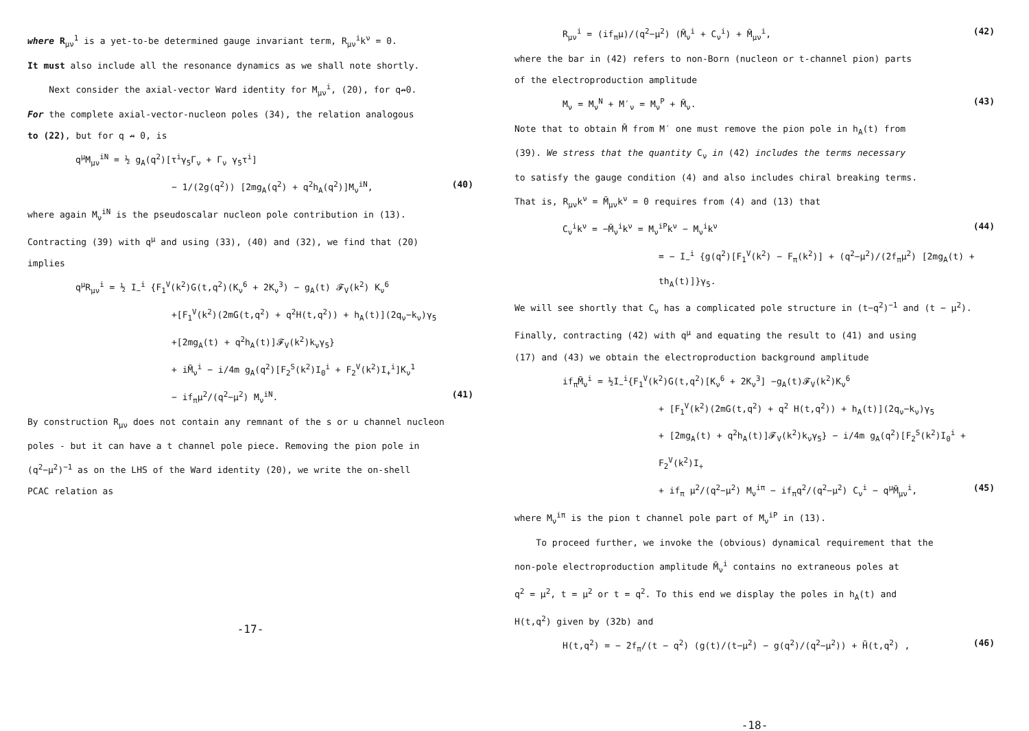where R<sub>μν</sub><sup>1</sup> is a yet-to-be determined gauge invariant term, R<sub>μν</sub><sup>i</sup>k<sup>ν</sup> = 0.
It must also include all the resonance dynamics as we shall note shortly.
Next consider the axial-vector Ward identity for M<sub>μν</sub><sup>i</sup>, (20), for q↛0.
For the complete axial-vector-nucleon poles (34), the relation analogous
to (22), but for q ↛ 0, is
q<sup>μ</sup>M<sub>μν</sub><sup>iN</sup> = ½ g<sub>A</sub>(q<sup>2</sup>)[τ<sup>i</sup>γ<sub>5</sub>Γ<sub>ν</sub> + Γ<sub>ν</sub> γ<sub>5</sub>τ<sup>i</sup>]
− 1/(2g(q<sup>2</sup>)) [2mg<sub>A</sub>(q<sup>2</sup>) + q<sup>2</sup>h<sub>A</sub>(q<sup>2</sup>)]M<sub>ν</sub><sup>iN</sup>, (40)
where again M<sub>ν</sub><sup>iN</sup> is the pseudoscalar nucleon pole contribution in (13).
Contracting (39) with q<sup>μ</sup> and using (33), (40) and (32), we find that (20)
implies
q<sup>μ</sup>R<sub>μν</sub><sup>i</sup> = ½ I<sub>−</sub><sup>i</sup> {F<sub>1</sub><sup>V</sup>(k<sup>2</sup>)G(t,q<sup>2</sup>)(K<sub>ν</sub><sup>6</sup> + 2K<sub>ν</sub><sup>3</sup>) − g<sub>A</sub>(t) 𝓕<sub>V</sub>(k<sup>2</sup>) K<sub>ν</sub><sup>6</sup>
+[F<sub>1</sub><sup>V</sup>(k<sup>2</sup>)(2mG(t,q<sup>2</sup>) + q<sup>2</sup>H(t,q<sup>2</sup>)) + h<sub>A</sub>(t)](2q<sub>ν</sub>−k<sub>ν</sub>)γ<sub>5</sub>
+[2mg<sub>A</sub>(t) + q<sup>2</sup>h<sub>A</sub>(t)]𝓕<sub>V</sub>(k<sup>2</sup>)k<sub>ν</sub>γ<sub>5</sub>}
+ iM̃<sub>ν</sub><sup>i</sup> − i/4m g<sub>A</sub>(q<sup>2</sup>)[F<sub>2</sub><sup>S</sup>(k<sup>2</sup>)I<sub>0</sub><sup>i</sup> + F<sub>2</sub><sup>V</sup>(k<sup>2</sup>)I<sub>+</sub><sup>i</sup>]K<sub>ν</sub><sup>1</sup>
− if<sub>π</sub>μ<sup>2</sup>/(q<sup>2</sup>−μ<sup>2</sup>) M<sub>ν</sub><sup>iN</sup>. (41)
By construction R<sub>μν</sub> does not contain any remnant of the s or u channel nucleon
poles - but it can have a t channel pole piece. Removing the pion pole in
(q<sup>2</sup>−μ<sup>2</sup>)<sup>−1</sup> as on the LHS of the Ward identity (20), we write the on-shell
PCAC relation as
-17-
R<sub>μν</sub><sup>i</sup> = (if<sub>π</sub>μ)/(q<sup>2</sup>−μ<sup>2</sup>) (M̄<sub>ν</sub><sup>i</sup> + C<sub>ν</sub><sup>i</sup>) + M̄<sub>μν</sub><sup>i</sup>, (42)
where the bar in (42) refers to non-Born (nucleon or t-channel pion) parts
of the electroproduction amplitude
M<sub>ν</sub> = M<sub>ν</sub><sup>N</sup> + M′<sub>ν</sub> = M<sub>ν</sub><sup>P</sup> + M̄<sub>ν</sub>. (43)
Note that to obtain M̄ from M′ one must remove the pion pole in h<sub>A</sub>(t) from
(39). We stress that the quantity C<sub>ν</sub> in (42) includes the terms necessary
to satisfy the gauge condition (4) and also includes chiral breaking terms.
That is, R<sub>μν</sub>k<sup>ν</sup> = M̄<sub>μν</sub>k<sup>ν</sup> = 0 requires from (4) and (13) that
C<sub>ν</sub><sup>i</sup>k<sup>ν</sup> = −M̄<sub>ν</sub><sup>i</sup>k<sup>ν</sup> = M<sub>ν</sub><sup>iP</sup>k<sup>ν</sup> − M<sub>ν</sub><sup>i</sup>k<sup>ν</sup> (44)
= − I<sub>−</sub><sup>i</sup> {g(q<sup>2</sup>)[F<sub>1</sub><sup>V</sup>(k<sup>2</sup>) − F<sub>π</sub>(k<sup>2</sup>)] + (q<sup>2</sup>−μ<sup>2</sup>)/(2f<sub>π</sub>μ<sup>2</sup>) [2mg<sub>A</sub>(t) + th<sub>A</sub>(t)]}γ<sub>5</sub>.
We will see shortly that C<sub>ν</sub> has a complicated pole structure in (t−q<sup>2</sup>)<sup>−1</sup> and (t − μ<sup>2</sup>).
Finally, contracting (42) with q<sup>μ</sup> and equating the result to (41) and using
(17) and (43) we obtain the electroproduction background amplitude
if<sub>π</sub>M̄<sub>ν</sub><sup>i</sup> = ½I<sub>−</sub><sup>i</sup>{F<sub>1</sub><sup>V</sup>(k<sup>2</sup>)G(t,q<sup>2</sup>)[K<sub>ν</sub><sup>6</sup> + 2K<sub>ν</sub><sup>3</sup>] −g<sub>A</sub>(t)𝓕<sub>V</sub>(k<sup>2</sup>)K<sub>ν</sub><sup>6</sup>
+ [F<sub>1</sub><sup>V</sup>(k<sup>2</sup>)(2mG(t,q<sup>2</sup>) + q<sup>2</sup> H(t,q<sup>2</sup>)) + h<sub>A</sub>(t)](2q<sub>ν</sub>−k<sub>ν</sub>)γ<sub>5</sub>
+ [2mg<sub>A</sub>(t) + q<sup>2</sup>h<sub>A</sub>(t)]𝓕<sub>V</sub>(k<sup>2</sup>)k<sub>ν</sub>γ<sub>5</sub>} − i/4m g<sub>A</sub>(q<sup>2</sup>)[F<sub>2</sub><sup>S</sup>(k<sup>2</sup>)I<sub>0</sub><sup>i</sup> + F<sub>2</sub><sup>V</sup>(k<sup>2</sup>)I<sub>+</sub>
+ if<sub>π</sub> μ<sup>2</sup>/(q<sup>2</sup>−μ<sup>2</sup>) M<sub>ν</sub><sup>iπ</sup> − if<sub>π</sub>q<sup>2</sup>/(q<sup>2</sup>−μ<sup>2</sup>) C<sub>ν</sub><sup>i</sup> − q<sup>μ</sup>M̄<sub>μν</sub><sup>i</sup>, (45)
where M<sub>ν</sub><sup>iπ</sup> is the pion t channel pole part of M<sub>ν</sub><sup>iP</sup> in (13).
To proceed further, we invoke the (obvious) dynamical requirement that the
non-pole electroproduction amplitude M̄<sub>ν</sub><sup>i</sup> contains no extraneous poles at
q<sup>2</sup> = μ<sup>2</sup>, t = μ<sup>2</sup> or t = q<sup>2</sup>. To this end we display the poles in h<sub>A</sub>(t) and
H(t,q<sup>2</sup>) given by (32b) and
H(t,q<sup>2</sup>) = − 2f<sub>π</sub>/(t − q<sup>2</sup>) (g(t)/(t−μ<sup>2</sup>) − g(q<sup>2</sup>)/(q<sup>2</sup>−μ<sup>2</sup>)) + H̄(t,q<sup>2</sup>) , (46)
-18-